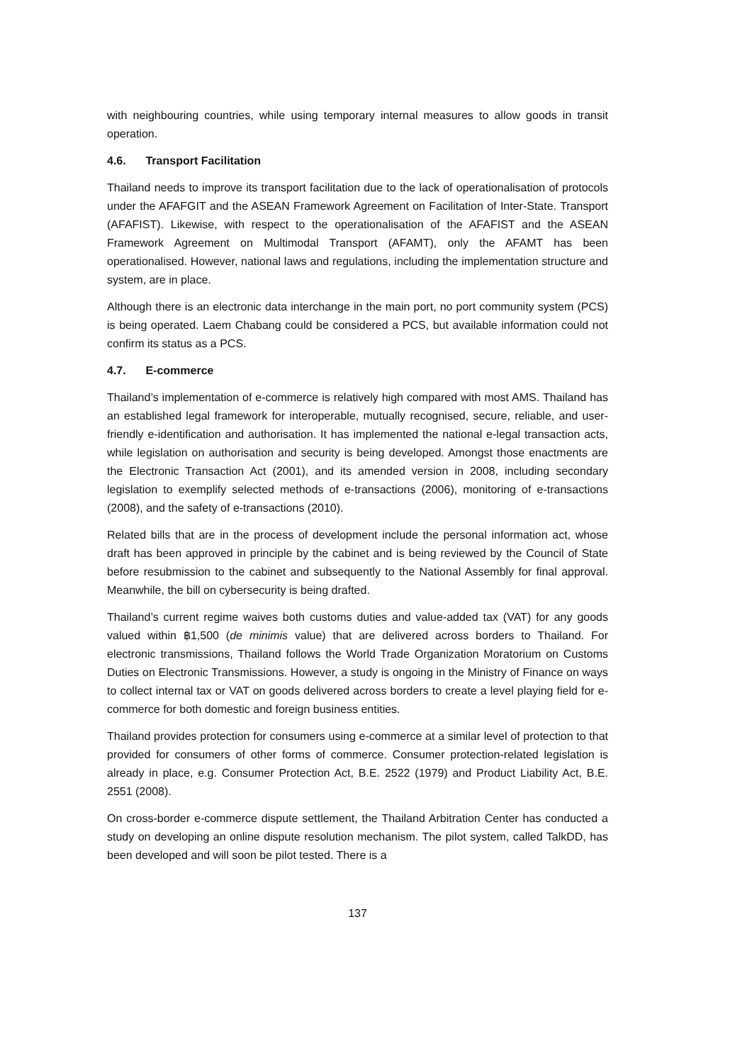with neighbouring countries, while using temporary internal measures to allow goods in transit operation.
4.6. Transport Facilitation
Thailand needs to improve its transport facilitation due to the lack of operationalisation of protocols under the AFAFGIT and the ASEAN Framework Agreement on Facilitation of Inter-State. Transport (AFAFIST). Likewise, with respect to the operationalisation of the AFAFIST and the ASEAN Framework Agreement on Multimodal Transport (AFAMT), only the AFAMT has been operationalised. However, national laws and regulations, including the implementation structure and system, are in place.
Although there is an electronic data interchange in the main port, no port community system (PCS) is being operated. Laem Chabang could be considered a PCS, but available information could not confirm its status as a PCS.
4.7. E-commerce
Thailand’s implementation of e-commerce is relatively high compared with most AMS. Thailand has an established legal framework for interoperable, mutually recognised, secure, reliable, and user-friendly e-identification and authorisation. It has implemented the national e-legal transaction acts, while legislation on authorisation and security is being developed. Amongst those enactments are the Electronic Transaction Act (2001), and its amended version in 2008, including secondary legislation to exemplify selected methods of e-transactions (2006), monitoring of e-transactions (2008), and the safety of e-transactions (2010).
Related bills that are in the process of development include the personal information act, whose draft has been approved in principle by the cabinet and is being reviewed by the Council of State before resubmission to the cabinet and subsequently to the National Assembly for final approval. Meanwhile, the bill on cybersecurity is being drafted.
Thailand’s current regime waives both customs duties and value-added tax (VAT) for any goods valued within ฿1,500 (de minimis value) that are delivered across borders to Thailand. For electronic transmissions, Thailand follows the World Trade Organization Moratorium on Customs Duties on Electronic Transmissions. However, a study is ongoing in the Ministry of Finance on ways to collect internal tax or VAT on goods delivered across borders to create a level playing field for e-commerce for both domestic and foreign business entities.
Thailand provides protection for consumers using e-commerce at a similar level of protection to that provided for consumers of other forms of commerce. Consumer protection-related legislation is already in place, e.g. Consumer Protection Act, B.E. 2522 (1979) and Product Liability Act, B.E. 2551 (2008).
On cross-border e-commerce dispute settlement, the Thailand Arbitration Center has conducted a study on developing an online dispute resolution mechanism. The pilot system, called TalkDD, has been developed and will soon be pilot tested. There is a
137